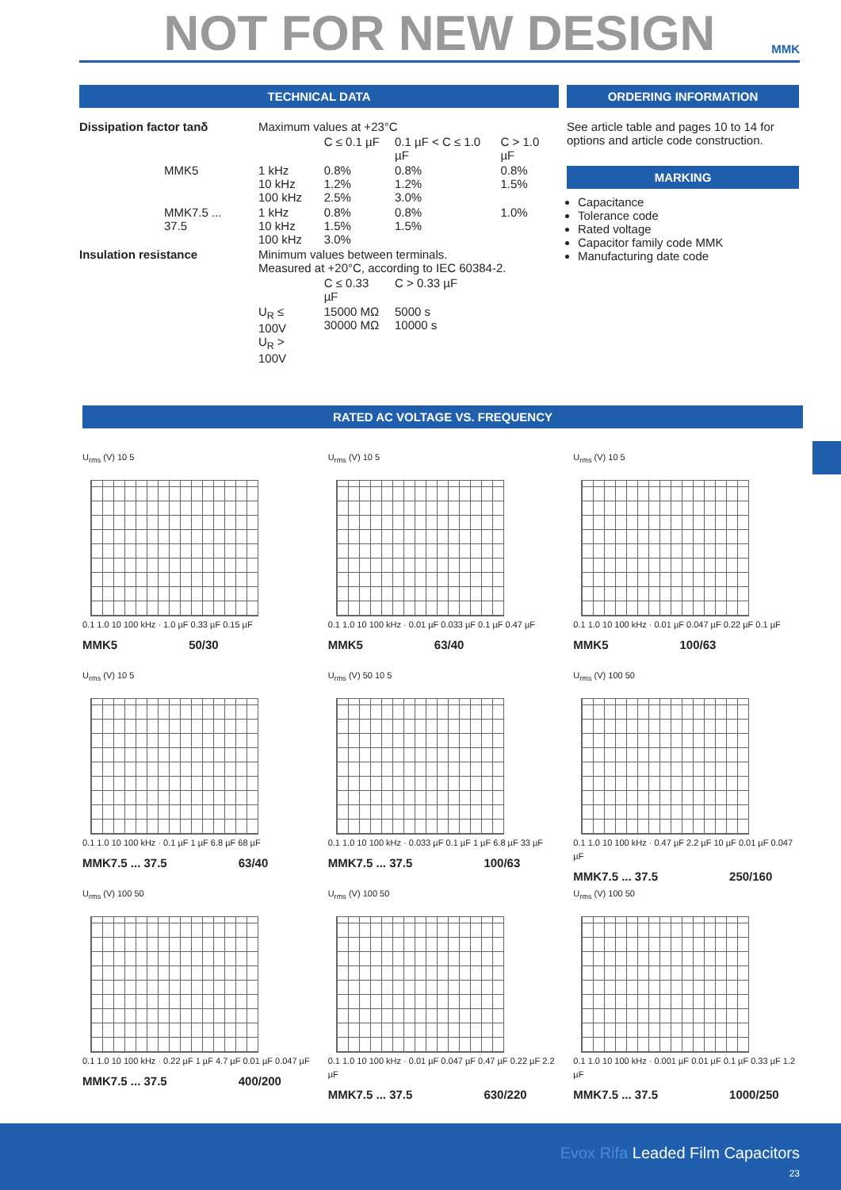NOT FOR NEW DESIGN
MMK
TECHNICAL DATA
| Dissipation factor tanδ | Maximum values at +23°C | | | |
| | | C ≤ 0.1 µF | 0.1 µF < C ≤ 1.0 µF | C > 1.0 µF |
| MMK5 | 1 kHz 10 kHz 100 kHz | 0.8% 1.2% 2.5% | 0.8% 1.2% 3.0% | 0.8% 1.5% |
| MMK7.5 ... 37.5 | 1 kHz 10 kHz 100 kHz | 0.8% 1.5% 3.0% | 0.8% 1.5% | 1.0% |
| Insulation resistance | Minimum values between terminals. Measured at +20°C, according to IEC 60384-2. | | | |
| | | C ≤ 0.33 µF | C > 0.33 µF | |
| | U<sub>R</sub> ≤ 100V U<sub>R</sub> > 100V | 15000 MΩ 30000 MΩ | 5000 s 10000 s | |
ORDERING INFORMATION
See article table and pages 10 to 14 for options and article code construction.
MARKING
Capacitance
Tolerance code
Rated voltage
Capacitor family code MMK
Manufacturing date code
RATED AC VOLTAGE VS. FREQUENCY
U<sub>rms</sub> (V) 10 5
0.1 1.0 10 100 kHz · 1.0 µF 0.33 µF 0.15 µF
MMK5 50/30
U<sub>rms</sub> (V) 10 5
0.1 1.0 10 100 kHz · 0.01 µF 0.033 µF 0.1 µF 0.47 µF
MMK5 63/40
U<sub>rms</sub> (V) 10 5
0.1 1.0 10 100 kHz · 0.01 µF 0.047 µF 0.22 µF 0.1 µF
MMK5 100/63
U<sub>rms</sub> (V) 10 5
0.1 1.0 10 100 kHz · 0.1 µF 1 µF 6.8 µF 68 µF
MMK7.5 ... 37.5 63/40
U<sub>rms</sub> (V) 50 10 5
0.1 1.0 10 100 kHz · 0.033 µF 0.1 µF 1 µF 6.8 µF 33 µF
MMK7.5 ... 37.5 100/63
U<sub>rms</sub> (V) 100 50
0.1 1.0 10 100 kHz · 0.47 µF 2.2 µF 10 µF 0.01 µF 0.047 µF
MMK7.5 ... 37.5 250/160
U<sub>rms</sub> (V) 100 50
0.1 1.0 10 100 kHz · 0.22 µF 1 µF 4.7 µF 0.01 µF 0.047 µF
MMK7.5 ... 37.5 400/200
U<sub>rms</sub> (V) 100 50
0.1 1.0 10 100 kHz · 0.01 µF 0.047 µF 0.47 µF 0.22 µF 2.2 µF
MMK7.5 ... 37.5 630/220
U<sub>rms</sub> (V) 100 50
0.1 1.0 10 100 kHz · 0.001 µF 0.01 µF 0.1 µF 0.33 µF 1.2 µF
MMK7.5 ... 37.5 1000/250
Evox Rifa Leaded Film Capacitors
23